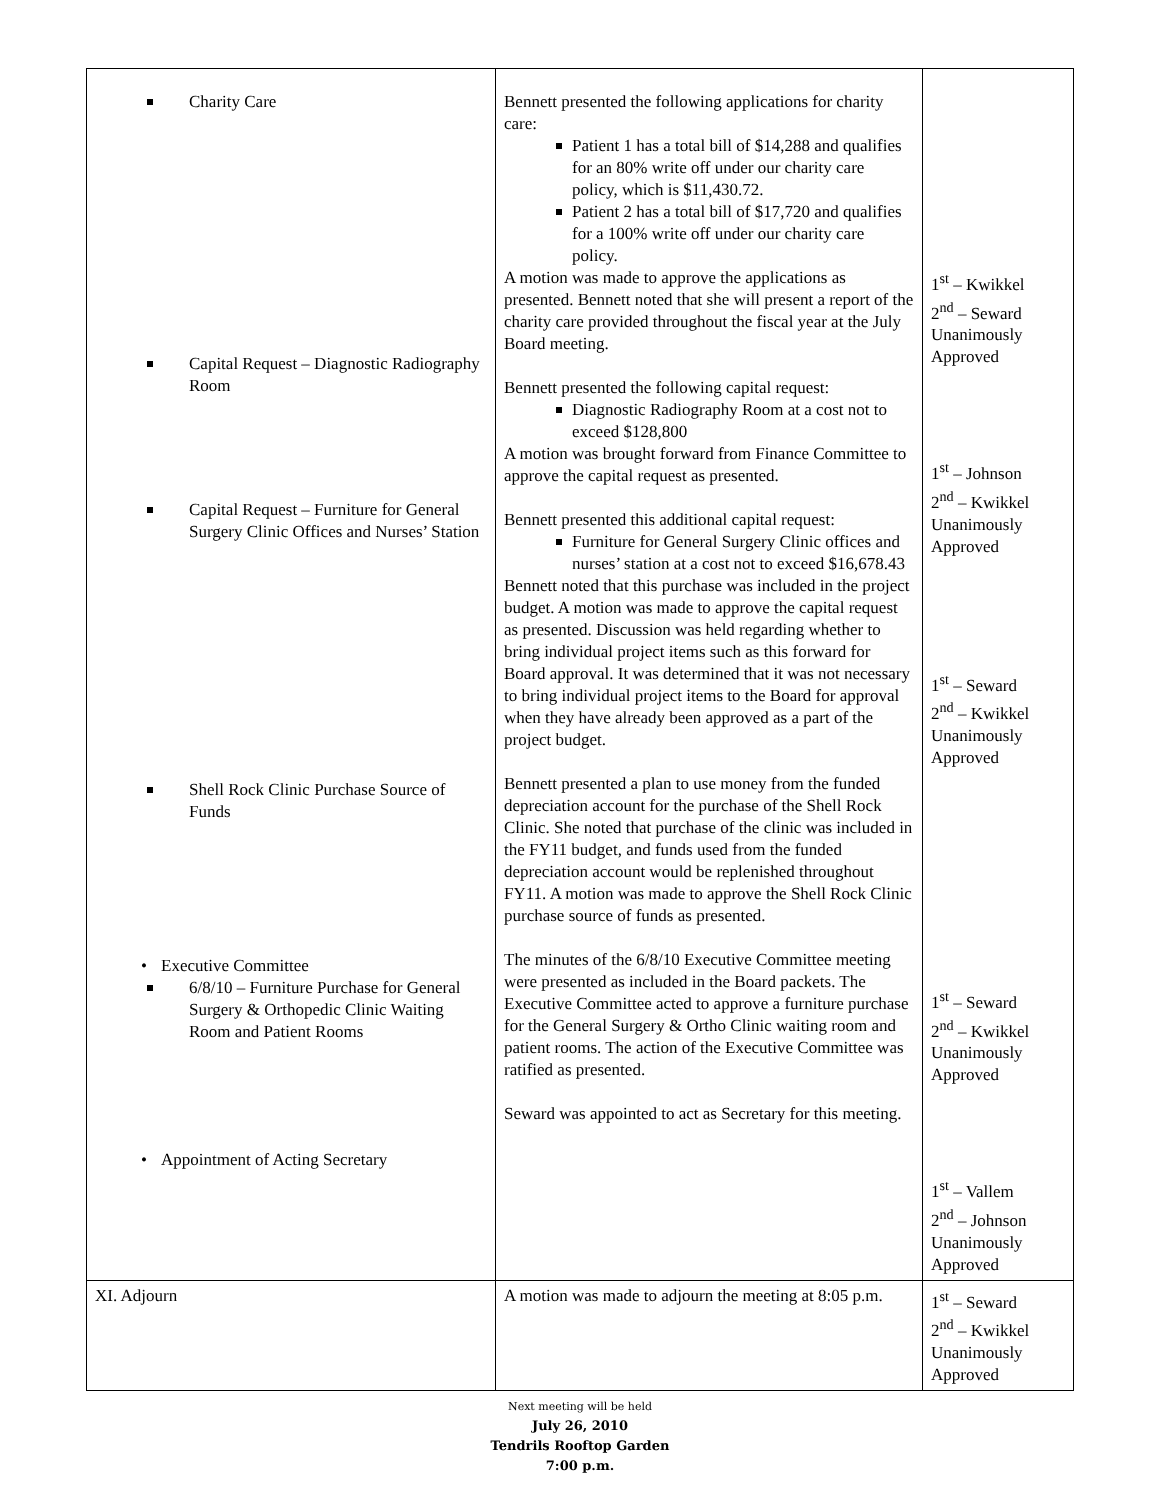| Charity Care Capital Request – Diagnostic Radiography Room Capital Request – Furniture for General Surgery Clinic Offices and Nurses’ Station Shell Rock Clinic Purchase Source of Funds • Executive Committee 6/8/10 – Furniture Purchase for General Surgery & Orthopedic Clinic Waiting Room and Patient Rooms • Appointment of Acting Secretary | Bennett presented the following applications for charity care: Patient 1 has a total bill of $14,288 and qualifies for an 80% write off under our charity care policy, which is $11,430.72. Patient 2 has a total bill of $17,720 and qualifies for a 100% write off under our charity care policy. A motion was made to approve the applications as presented. Bennett noted that she will present a report of the charity care provided throughout the fiscal year at the July Board meeting. Bennett presented the following capital request: Diagnostic Radiography Room at a cost not to exceed $128,800 A motion was brought forward from Finance Committee to approve the capital request as presented. Bennett presented this additional capital request: Furniture for General Surgery Clinic offices and nurses’ station at a cost not to exceed $16,678.43 Bennett noted that this purchase was included in the project budget. A motion was made to approve the capital request as presented. Discussion was held regarding whether to bring individual project items such as this forward for Board approval. It was determined that it was not necessary to bring individual project items to the Board for approval when they have already been approved as a part of the project budget. Bennett presented a plan to use money from the funded depreciation account for the purchase of the Shell Rock Clinic. She noted that purchase of the clinic was included in the FY11 budget, and funds used from the funded depreciation account would be replenished throughout FY11. A motion was made to approve the Shell Rock Clinic purchase source of funds as presented. The minutes of the 6/8/10 Executive Committee meeting were presented as included in the Board packets. The Executive Committee acted to approve a furniture purchase for the General Surgery & Ortho Clinic waiting room and patient rooms. The action of the Executive Committee was ratified as presented. Seward was appointed to act as Secretary for this meeting. | 1<sup>st</sup> – Kwikkel 2<sup>nd</sup> – Seward Unanimously Approved 1<sup>st</sup> – Johnson 2<sup>nd</sup> – Kwikkel Unanimously Approved 1<sup>st</sup> – Seward 2<sup>nd</sup> – Kwikkel Unanimously Approved 1<sup>st</sup> – Seward 2<sup>nd</sup> – Kwikkel Unanimously Approved 1<sup>st</sup> – Vallem 2<sup>nd</sup> – Johnson Unanimously Approved |
| XI. Adjourn | A motion was made to adjourn the meeting at 8:05 p.m. | 1<sup>st</sup> – Seward 2<sup>nd</sup> – Kwikkel Unanimously Approved |
Next meeting will be held
July 26, 2010
Tendrils Rooftop Garden
7:00 p.m.